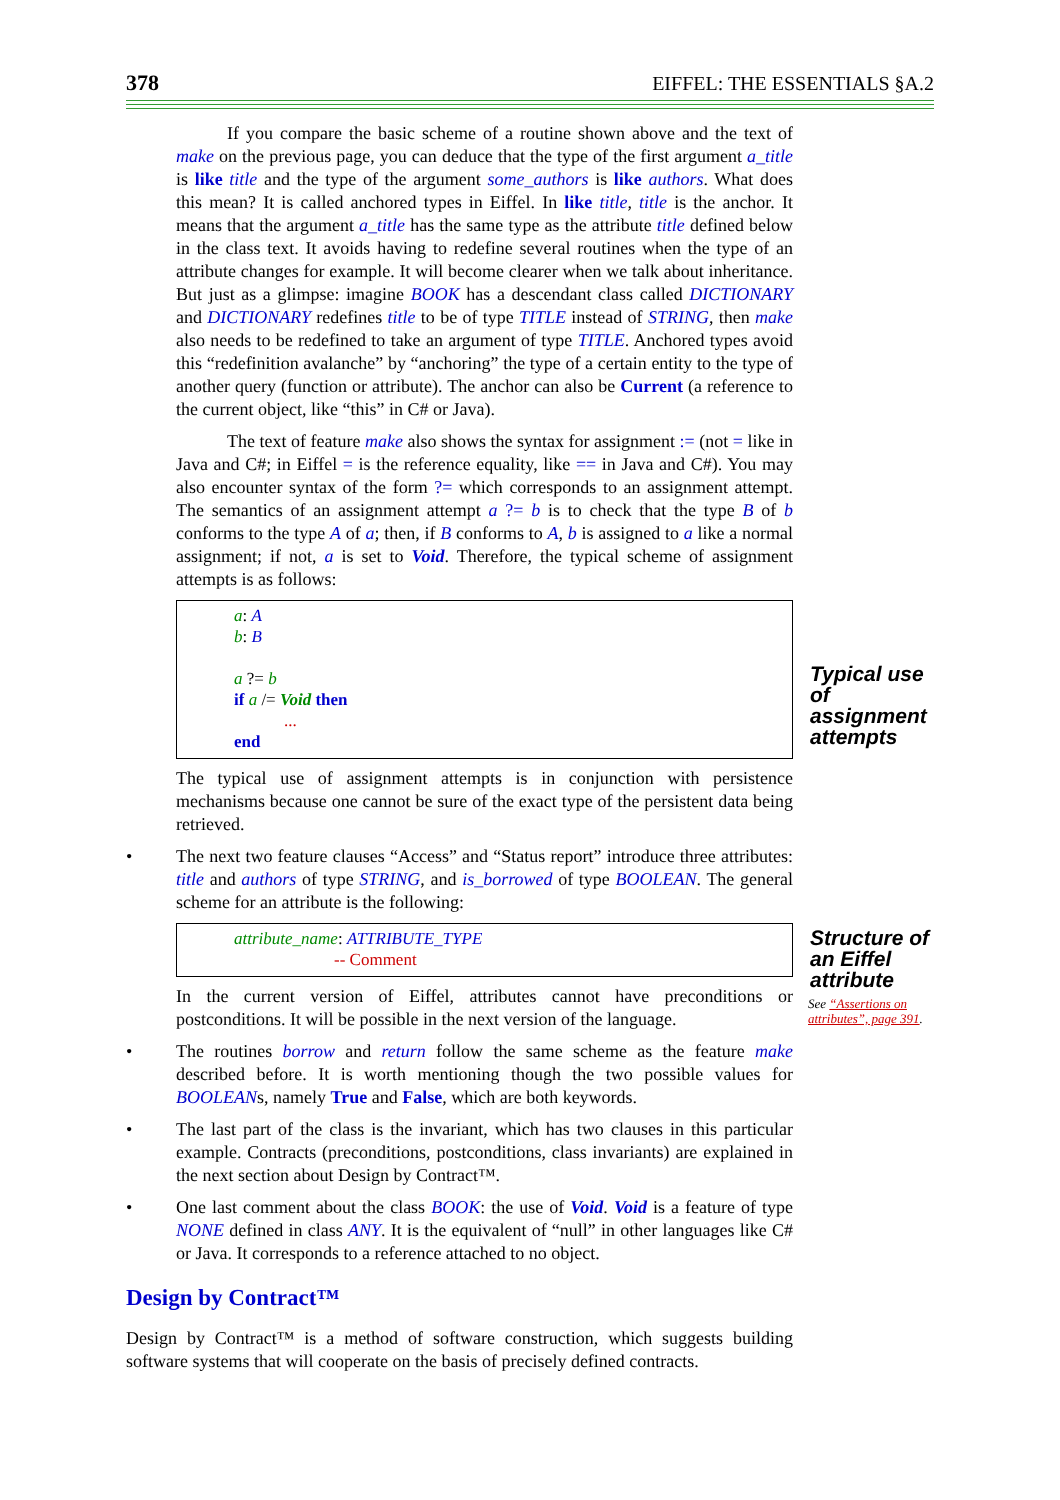378 EIFFEL: THE ESSENTIALS §A.2
If you compare the basic scheme of a routine shown above and the text of make on the previous page, you can deduce that the type of the first argument a_title is like title and the type of the argument some_authors is like authors. What does this mean? It is called anchored types in Eiffel. In like title, title is the anchor. It means that the argument a_title has the same type as the attribute title defined below in the class text. It avoids having to redefine several routines when the type of an attribute changes for example. It will become clearer when we talk about inheritance. But just as a glimpse: imagine BOOK has a descendant class called DICTIONARY and DICTIONARY redefines title to be of type TITLE instead of STRING, then make also needs to be redefined to take an argument of type TITLE. Anchored types avoid this “redefinition avalanche” by “anchoring” the type of a certain entity to the type of another query (function or attribute). The anchor can also be Current (a reference to the current object, like “this” in C# or Java).
The text of feature make also shows the syntax for assignment := (not = like in Java and C#; in Eiffel = is the reference equality, like == in Java and C#). You may also encounter syntax of the form ?= which corresponds to an assignment attempt. The semantics of an assignment attempt a ?= b is to check that the type B of b conforms to the type A of a; then, if B conforms to A, b is assigned to a like a normal assignment; if not, a is set to Void. Therefore, the typical scheme of assignment attempts is as follows:
a: A
b: B
a ?= b
if a /= Void then
...
end
The typical use of assignment attempts is in conjunction with persistence mechanisms because one cannot be sure of the exact type of the persistent data being retrieved.
• The next two feature clauses “Access” and “Status report” introduce three attributes: title and authors of type STRING, and is_borrowed of type BOOLEAN. The general scheme for an attribute is the following:
attribute_name: ATTRIBUTE_TYPE
-- Comment
In the current version of Eiffel, attributes cannot have preconditions or postconditions. It will be possible in the next version of the language.
• The routines borrow and return follow the same scheme as the feature make described before. It is worth mentioning though the two possible values for BOOLEANs, namely True and False, which are both keywords.
• The last part of the class is the invariant, which has two clauses in this particular example. Contracts (preconditions, postconditions, class invariants) are explained in the next section about Design by Contract™.
• One last comment about the class BOOK: the use of Void. Void is a feature of type NONE defined in class ANY. It is the equivalent of “null” in other languages like C# or Java. It corresponds to a reference attached to no object.
Typical use of assignment attempts
Structure of an Eiffel attribute
See “Assertions on attributes”, page 391.
Design by Contract™
Design by Contract™ is a method of software construction, which suggests building software systems that will cooperate on the basis of precisely defined contracts.